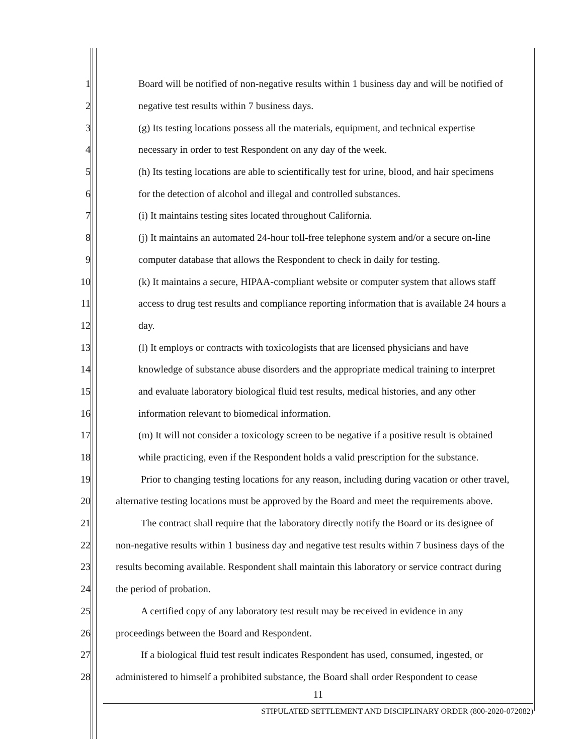1 Board will be notified of non-negative results within 1 business day and will be notified of
2 negative test results within 7 business days.
3 (g) Its testing locations possess all the materials, equipment, and technical expertise
4 necessary in order to test Respondent on any day of the week.
5 (h) Its testing locations are able to scientifically test for urine, blood, and hair specimens
6 for the detection of alcohol and illegal and controlled substances.
7 (i) It maintains testing sites located throughout California.
8 (j) It maintains an automated 24-hour toll-free telephone system and/or a secure on-line
9 computer database that allows the Respondent to check in daily for testing.
10 (k) It maintains a secure, HIPAA-compliant website or computer system that allows staff
11 access to drug test results and compliance reporting information that is available 24 hours a
12 day.
13 (l) It employs or contracts with toxicologists that are licensed physicians and have
14 knowledge of substance abuse disorders and the appropriate medical training to interpret
15 and evaluate laboratory biological fluid test results, medical histories, and any other
16 information relevant to biomedical information.
17 (m) It will not consider a toxicology screen to be negative if a positive result is obtained
18 while practicing, even if the Respondent holds a valid prescription for the substance.
19 Prior to changing testing locations for any reason, including during vacation or other travel,
20 alternative testing locations must be approved by the Board and meet the requirements above.
21 The contract shall require that the laboratory directly notify the Board or its designee of
22 non-negative results within 1 business day and negative test results within 7 business days of the
23 results becoming available. Respondent shall maintain this laboratory or service contract during
24 the period of probation.
25 A certified copy of any laboratory test result may be received in evidence in any
26 proceedings between the Board and Respondent.
27 If a biological fluid test result indicates Respondent has used, consumed, ingested, or
28 administered to himself a prohibited substance, the Board shall order Respondent to cease
11
STIPULATED SETTLEMENT AND DISCIPLINARY ORDER (800-2020-072082)